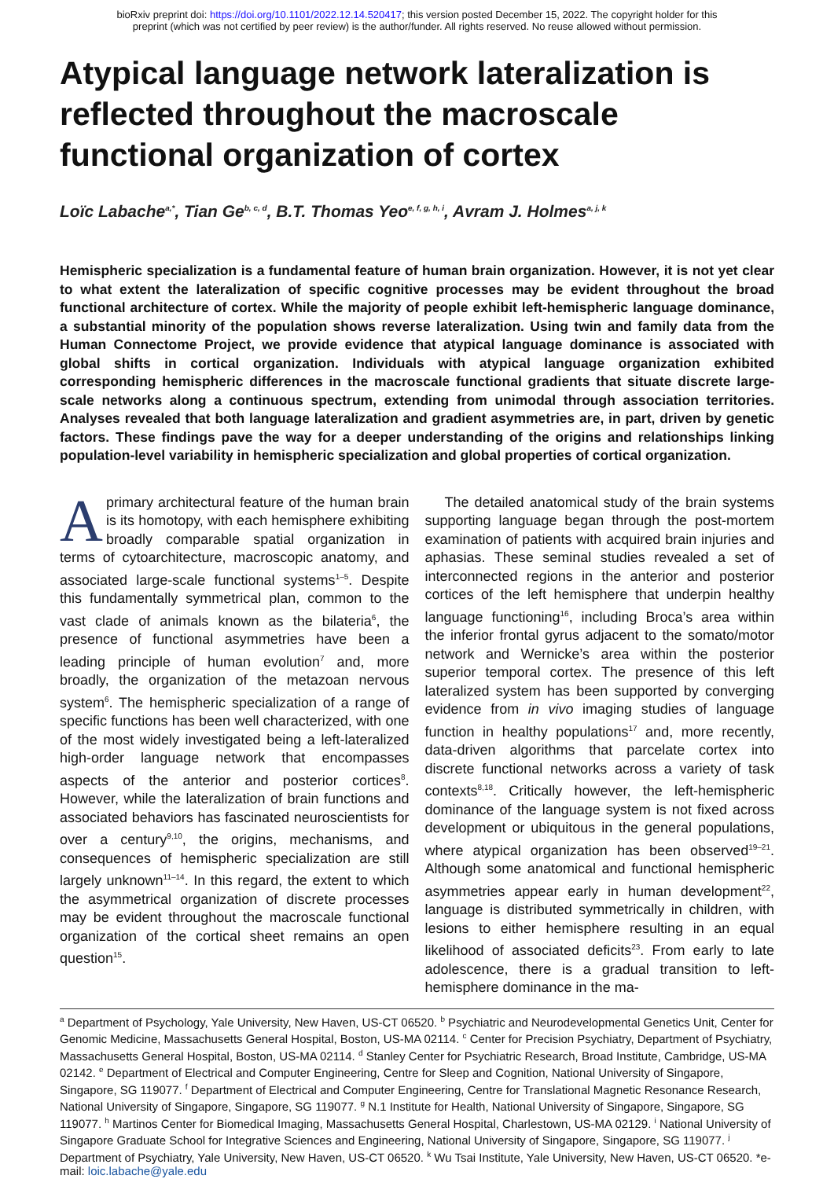bioRxiv preprint doi: https://doi.org/10.1101/2022.12.14.520417; this version posted December 15, 2022. The copyright holder for this
preprint (which was not certified by peer review) is the author/funder. All rights reserved. No reuse allowed without permission.
Atypical language network lateralization is reflected throughout the macroscale functional organization of cortex
Loïc Labache<sup>a,*</sup>, Tian Ge<sup>b, c, d</sup>, B.T. Thomas Yeo<sup>e, f, g, h, i</sup>, Avram J. Holmes<sup>a, j, k</sup>
Hemispheric specialization is a fundamental feature of human brain organization. However, it is not yet clear to what extent the lateralization of specific cognitive processes may be evident throughout the broad functional architecture of cortex. While the majority of people exhibit left-hemispheric language dominance, a substantial minority of the population shows reverse lateralization. Using twin and family data from the Human Connectome Project, we provide evidence that atypical language dominance is associated with global shifts in cortical organization. Individuals with atypical language organization exhibited corresponding hemispheric differences in the macroscale functional gradients that situate discrete large-scale networks along a continuous spectrum, extending from unimodal through association territories. Analyses revealed that both language lateralization and gradient asymmetries are, in part, driven by genetic factors. These findings pave the way for a deeper understanding of the origins and relationships linking population-level variability in hemispheric specialization and global properties of cortical organization.
Aprimary architectural feature of the human brain is its homotopy, with each hemisphere exhibiting broadly comparable spatial organization in terms of cytoarchitecture, macroscopic anatomy, and associated large-scale functional systems<sup>1–5</sup>. Despite this fundamentally symmetrical plan, common to the vast clade of animals known as the bilateria<sup>6</sup>, the presence of functional asymmetries have been a leading principle of human evolution<sup>7</sup> and, more broadly, the organization of the metazoan nervous system<sup>6</sup>. The hemispheric specialization of a range of specific functions has been well characterized, with one of the most widely investigated being a left-lateralized high-order language network that encompasses aspects of the anterior and posterior cortices<sup>8</sup>. However, while the lateralization of brain functions and associated behaviors has fascinated neuroscientists for over a century<sup>9,10</sup>, the origins, mechanisms, and consequences of hemispheric specialization are still largely unknown<sup>11–14</sup>. In this regard, the extent to which the asymmetrical organization of discrete processes may be evident throughout the macroscale functional organization of the cortical sheet remains an open question<sup>15</sup>.
The detailed anatomical study of the brain systems supporting language began through the post-mortem examination of patients with acquired brain injuries and aphasias. These seminal studies revealed a set of interconnected regions in the anterior and posterior cortices of the left hemisphere that underpin healthy language functioning<sup>16</sup>, including Broca’s area within the inferior frontal gyrus adjacent to the somato/motor network and Wernicke’s area within the posterior superior temporal cortex. The presence of this left lateralized system has been supported by converging evidence from in vivo imaging studies of language function in healthy populations<sup>17</sup> and, more recently, data-driven algorithms that parcelate cortex into discrete functional networks across a variety of task contexts<sup>8,18</sup>. Critically however, the left-hemispheric dominance of the language system is not fixed across development or ubiquitous in the general populations, where atypical organization has been observed<sup>19–21</sup>. Although some anatomical and functional hemispheric asymmetries appear early in human development<sup>22</sup>, language is distributed symmetrically in children, with lesions to either hemisphere resulting in an equal likelihood of associated deficits<sup>23</sup>. From early to late adolescence, there is a gradual transition to left-hemisphere dominance in the ma-
<sup>a</sup> Department of Psychology, Yale University, New Haven, US-CT 06520. <sup>b</sup> Psychiatric and Neurodevelopmental Genetics Unit, Center for Genomic Medicine, Massachusetts General Hospital, Boston, US-MA 02114. <sup>c</sup> Center for Precision Psychiatry, Department of Psychiatry, Massachusetts General Hospital, Boston, US-MA 02114. <sup>d</sup> Stanley Center for Psychiatric Research, Broad Institute, Cambridge, US-MA 02142. <sup>e</sup> Department of Electrical and Computer Engineering, Centre for Sleep and Cognition, National University of Singapore, Singapore, SG 119077. <sup>f</sup> Department of Electrical and Computer Engineering, Centre for Translational Magnetic Resonance Research, National University of Singapore, Singapore, SG 119077. <sup>g</sup> N.1 Institute for Health, National University of Singapore, Singapore, SG 119077. <sup>h</sup> Martinos Center for Biomedical Imaging, Massachusetts General Hospital, Charlestown, US-MA 02129. <sup>i</sup> National University of Singapore Graduate School for Integrative Sciences and Engineering, National University of Singapore, Singapore, SG 119077. <sup>j</sup> Department of Psychiatry, Yale University, New Haven, US-CT 06520. <sup>k</sup> Wu Tsai Institute, Yale University, New Haven, US-CT 06520. *e-mail: loic.labache@yale.edu